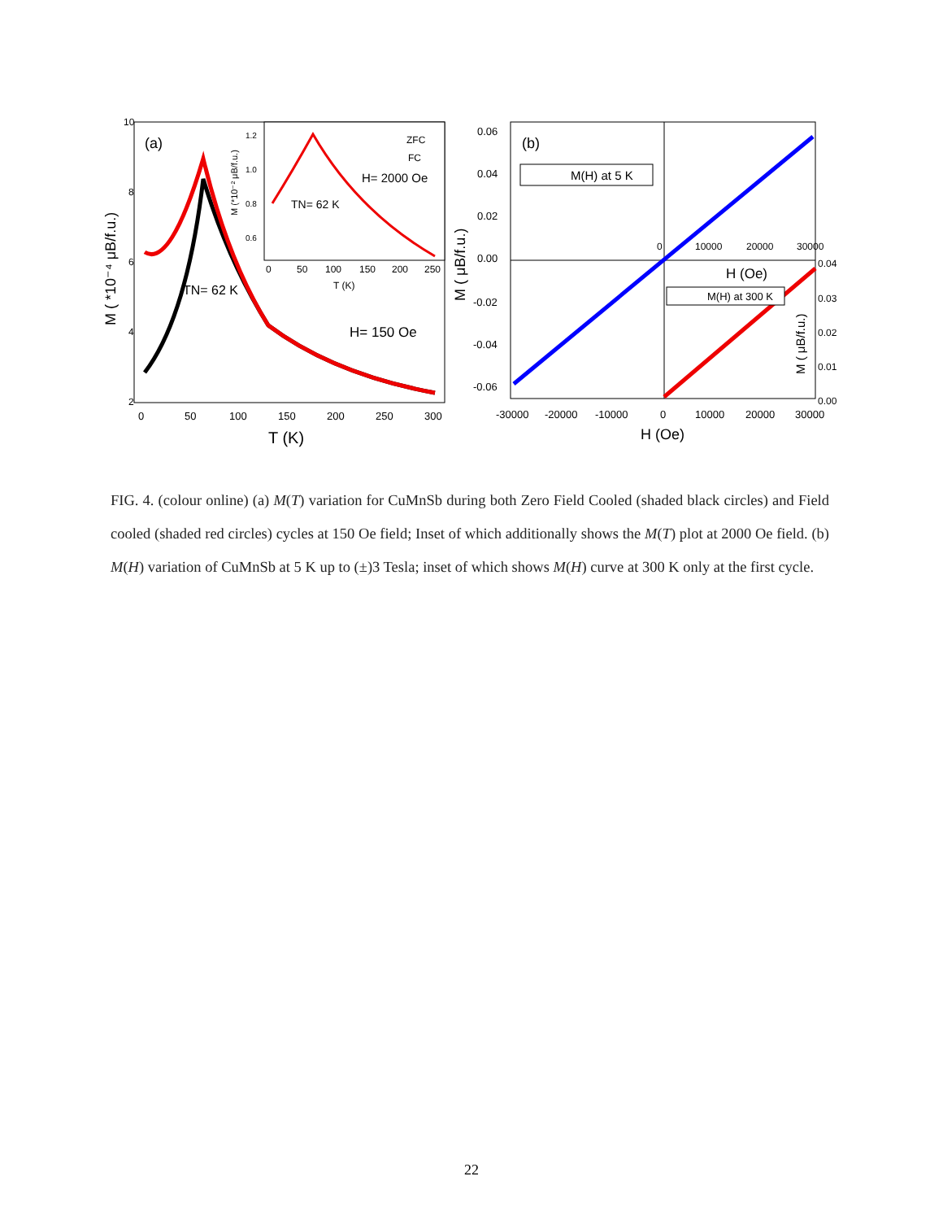(a)
10
8
6
4
2
0
50
100
150
200
250
300
T (K)
M ( *10⁻⁴ μB/f.u.)
TN= 62 K
H= 150 Oe
ZFC
FC
H= 2000 Oe
TN= 62 K
0
50
100
150
200
250
T (K)
1.2
1.0
0.8
0.6
M (*10⁻² μB/f.u.)
(b)
M(H) at 5 K
M(H) at 300 K
0.06
0.04
0.02
0.00
-0.02
-0.04
-0.06
M ( μB/f.u.)
-30000
-20000
-10000
0
10000
20000
30000
H (Oe)
0
10000
20000
30000
H (Oe)
0.04
0.03
0.02
0.01
0.00
M ( μB/f.u.)
FIG. 4. (colour online) (a) M(T) variation for CuMnSb during both Zero Field Cooled (shaded black circles) and Field cooled (shaded red circles) cycles at 150 Oe field; Inset of which additionally shows the M(T) plot at 2000 Oe field. (b) M(H) variation of CuMnSb at 5 K up to (±)3 Tesla; inset of which shows M(H) curve at 300 K only at the first cycle.
22